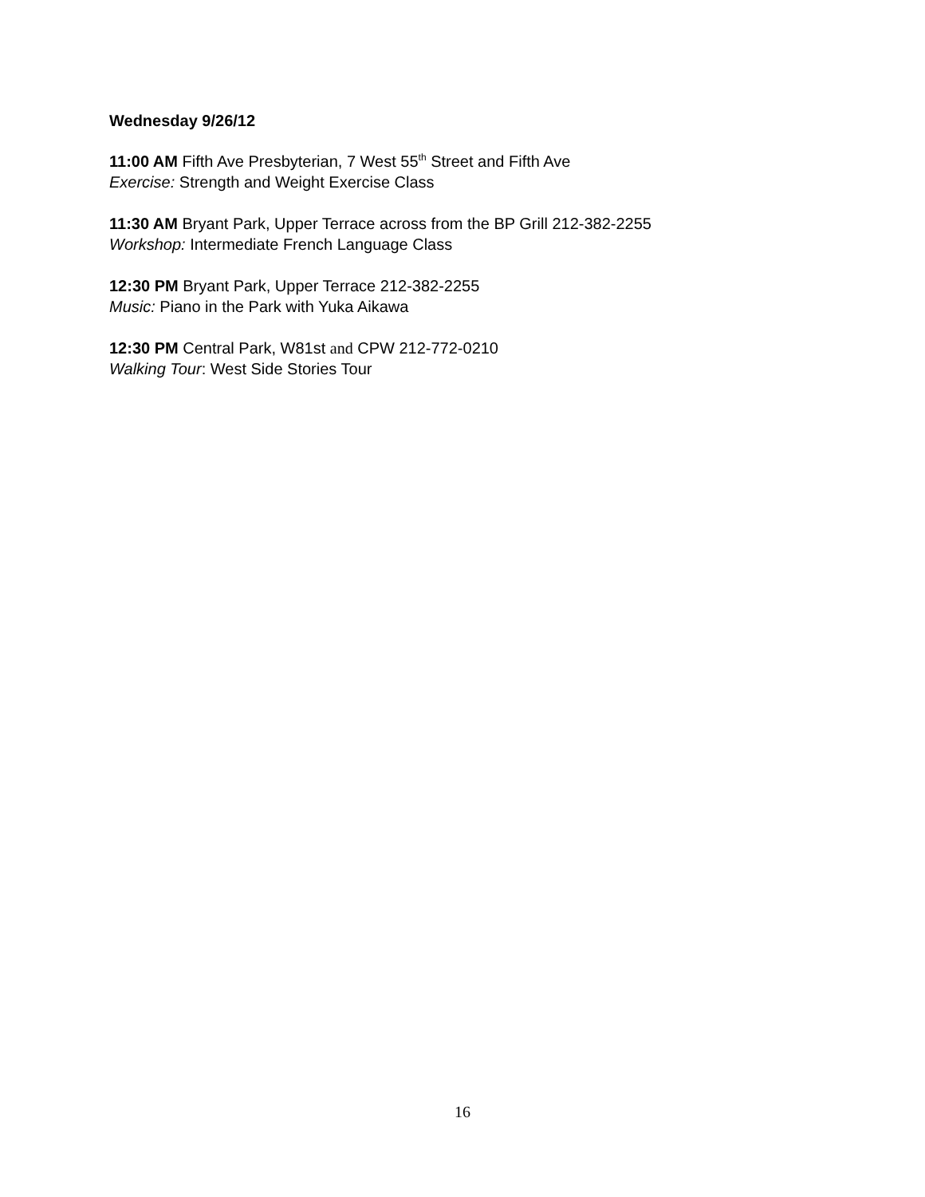Wednesday 9/26/12
11:00 AM Fifth Ave Presbyterian, 7 West 55<sup>th</sup> Street and Fifth Ave
Exercise: Strength and Weight Exercise Class
11:30 AM Bryant Park, Upper Terrace across from the BP Grill 212-382-2255
Workshop: Intermediate French Language Class
12:30 PM Bryant Park, Upper Terrace 212-382-2255
Music: Piano in the Park with Yuka Aikawa
12:30 PM Central Park, W81st and CPW 212-772-0210
Walking Tour: West Side Stories Tour
16